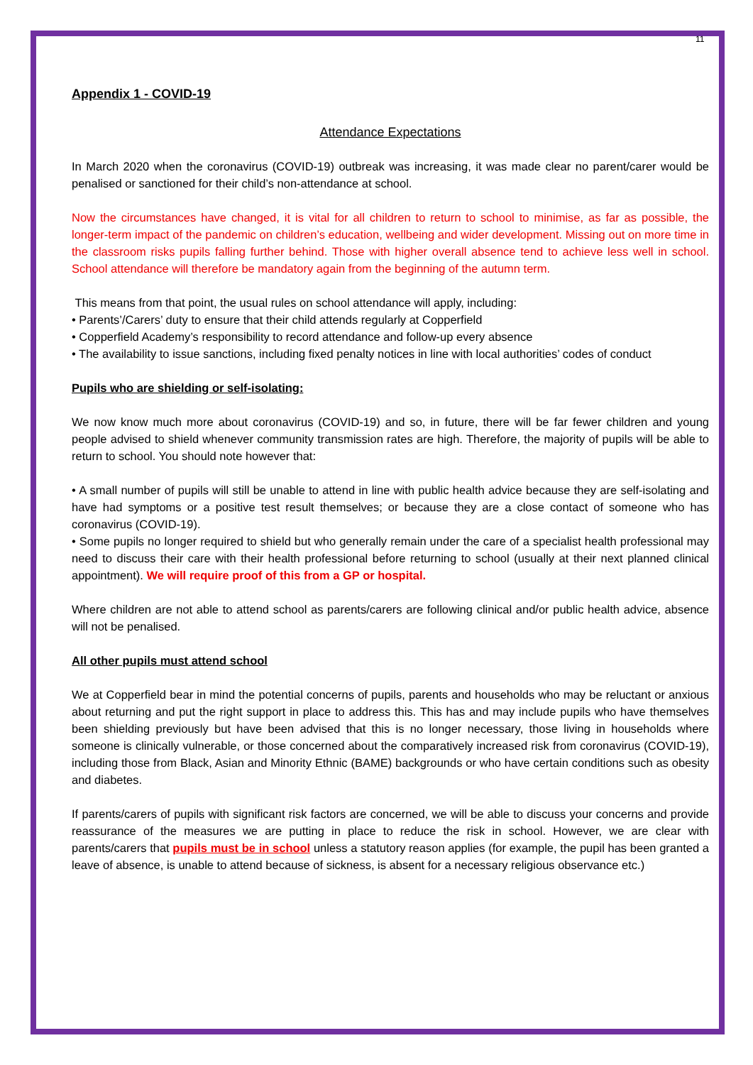11
Appendix 1 - COVID-19
Attendance Expectations
In March 2020 when the coronavirus (COVID-19) outbreak was increasing, it was made clear no parent/carer would be penalised or sanctioned for their child’s non-attendance at school.
Now the circumstances have changed, it is vital for all children to return to school to minimise, as far as possible, the longer-term impact of the pandemic on children’s education, wellbeing and wider development. Missing out on more time in the classroom risks pupils falling further behind. Those with higher overall absence tend to achieve less well in school. School attendance will therefore be mandatory again from the beginning of the autumn term.
This means from that point, the usual rules on school attendance will apply, including:
• Parents’/Carers’ duty to ensure that their child attends regularly at Copperfield
• Copperfield Academy’s responsibility to record attendance and follow-up every absence
• The availability to issue sanctions, including fixed penalty notices in line with local authorities’ codes of conduct
Pupils who are shielding or self-isolating:
We now know much more about coronavirus (COVID-19) and so, in future, there will be far fewer children and young people advised to shield whenever community transmission rates are high. Therefore, the majority of pupils will be able to return to school. You should note however that:
• A small number of pupils will still be unable to attend in line with public health advice because they are self-isolating and have had symptoms or a positive test result themselves; or because they are a close contact of someone who has coronavirus (COVID-19).
• Some pupils no longer required to shield but who generally remain under the care of a specialist health professional may need to discuss their care with their health professional before returning to school (usually at their next planned clinical appointment). We will require proof of this from a GP or hospital.
Where children are not able to attend school as parents/carers are following clinical and/or public health advice, absence will not be penalised.
All other pupils must attend school
We at Copperfield bear in mind the potential concerns of pupils, parents and households who may be reluctant or anxious about returning and put the right support in place to address this. This has and may include pupils who have themselves been shielding previously but have been advised that this is no longer necessary, those living in households where someone is clinically vulnerable, or those concerned about the comparatively increased risk from coronavirus (COVID-19), including those from Black, Asian and Minority Ethnic (BAME) backgrounds or who have certain conditions such as obesity and diabetes.
If parents/carers of pupils with significant risk factors are concerned, we will be able to discuss your concerns and provide reassurance of the measures we are putting in place to reduce the risk in school. However, we are clear with parents/carers that pupils must be in school unless a statutory reason applies (for example, the pupil has been granted a leave of absence, is unable to attend because of sickness, is absent for a necessary religious observance etc.)